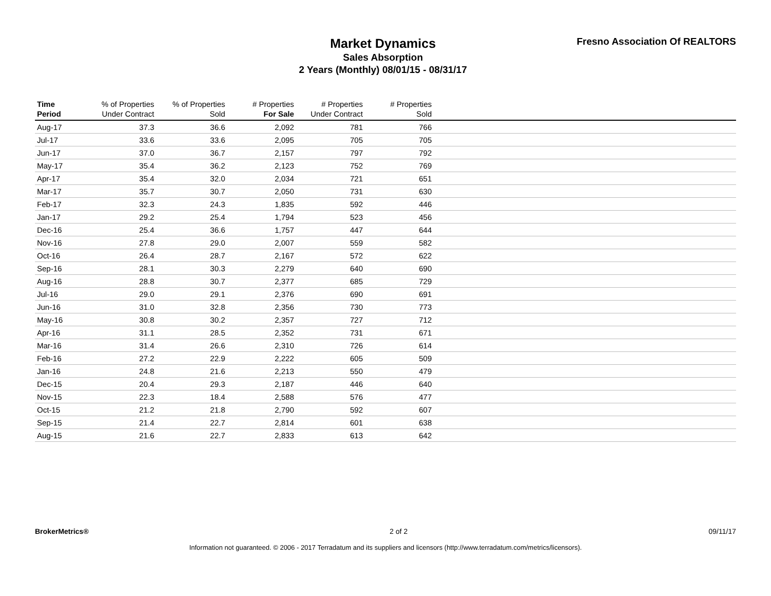Market Dynamics
Sales Absorption
2 Years (Monthly) 08/01/15 - 08/31/17
Fresno Association Of REALTORS
| Time Period | % of Properties Under Contract | % of Properties Sold | # Properties For Sale | # Properties Under Contract | # Properties Sold | |
| --- | --- | --- | --- | --- | --- | --- |
| Aug-17 | 37.3 | 36.6 | 2,092 | 781 | 766 | |
| Jul-17 | 33.6 | 33.6 | 2,095 | 705 | 705 | |
| Jun-17 | 37.0 | 36.7 | 2,157 | 797 | 792 | |
| May-17 | 35.4 | 36.2 | 2,123 | 752 | 769 | |
| Apr-17 | 35.4 | 32.0 | 2,034 | 721 | 651 | |
| Mar-17 | 35.7 | 30.7 | 2,050 | 731 | 630 | |
| Feb-17 | 32.3 | 24.3 | 1,835 | 592 | 446 | |
| Jan-17 | 29.2 | 25.4 | 1,794 | 523 | 456 | |
| Dec-16 | 25.4 | 36.6 | 1,757 | 447 | 644 | |
| Nov-16 | 27.8 | 29.0 | 2,007 | 559 | 582 | |
| Oct-16 | 26.4 | 28.7 | 2,167 | 572 | 622 | |
| Sep-16 | 28.1 | 30.3 | 2,279 | 640 | 690 | |
| Aug-16 | 28.8 | 30.7 | 2,377 | 685 | 729 | |
| Jul-16 | 29.0 | 29.1 | 2,376 | 690 | 691 | |
| Jun-16 | 31.0 | 32.8 | 2,356 | 730 | 773 | |
| May-16 | 30.8 | 30.2 | 2,357 | 727 | 712 | |
| Apr-16 | 31.1 | 28.5 | 2,352 | 731 | 671 | |
| Mar-16 | 31.4 | 26.6 | 2,310 | 726 | 614 | |
| Feb-16 | 27.2 | 22.9 | 2,222 | 605 | 509 | |
| Jan-16 | 24.8 | 21.6 | 2,213 | 550 | 479 | |
| Dec-15 | 20.4 | 29.3 | 2,187 | 446 | 640 | |
| Nov-15 | 22.3 | 18.4 | 2,588 | 576 | 477 | |
| Oct-15 | 21.2 | 21.8 | 2,790 | 592 | 607 | |
| Sep-15 | 21.4 | 22.7 | 2,814 | 601 | 638 | |
| Aug-15 | 21.6 | 22.7 | 2,833 | 613 | 642 | |
BrokerMetrics® 2 of 2 09/11/17
Information not guaranteed. © 2006 - 2017 Terradatum and its suppliers and licensors (http://www.terradatum.com/metrics/licensors).